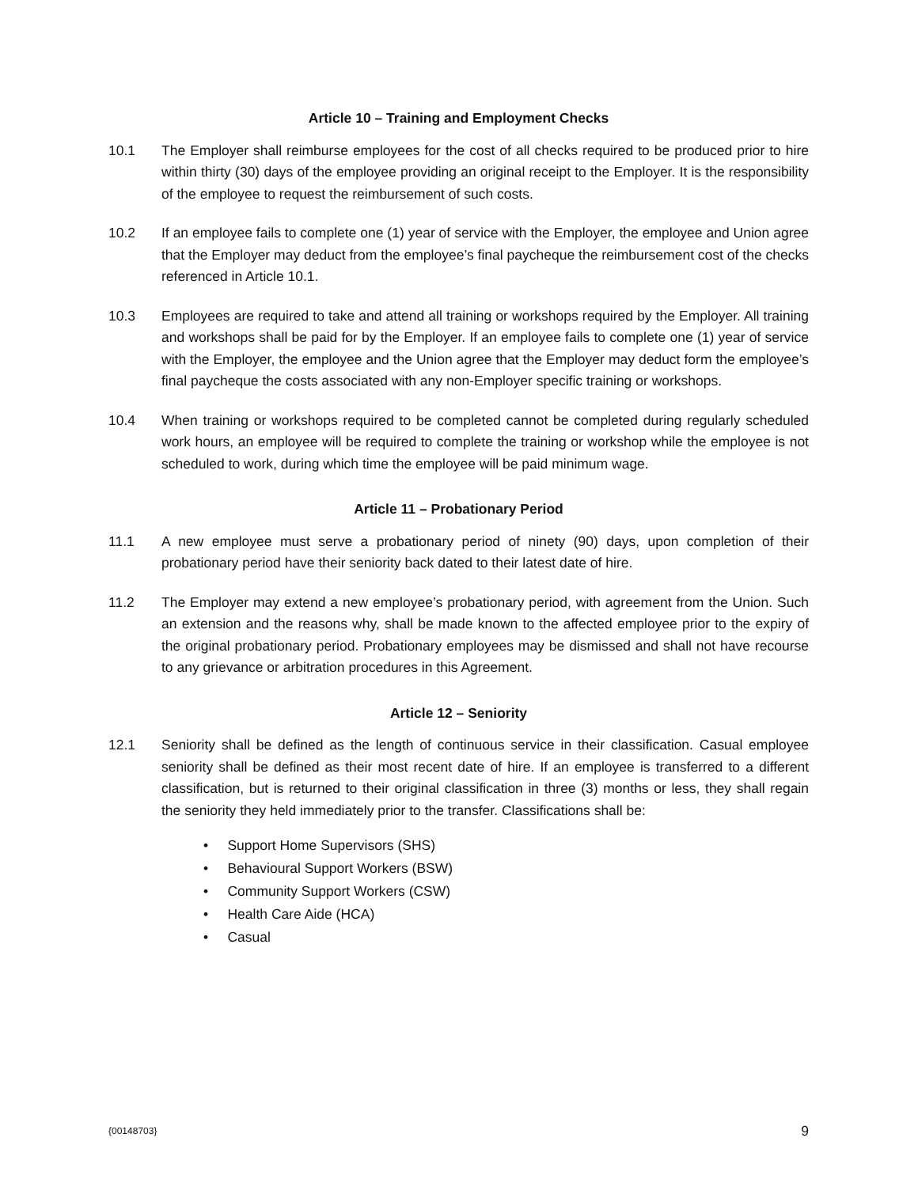Article 10 – Training and Employment Checks
10.1 The Employer shall reimburse employees for the cost of all checks required to be produced prior to hire within thirty (30) days of the employee providing an original receipt to the Employer. It is the responsibility of the employee to request the reimbursement of such costs.
10.2 If an employee fails to complete one (1) year of service with the Employer, the employee and Union agree that the Employer may deduct from the employee’s final paycheque the reimbursement cost of the checks referenced in Article 10.1.
10.3 Employees are required to take and attend all training or workshops required by the Employer. All training and workshops shall be paid for by the Employer. If an employee fails to complete one (1) year of service with the Employer, the employee and the Union agree that the Employer may deduct form the employee’s final paycheque the costs associated with any non-Employer specific training or workshops.
10.4 When training or workshops required to be completed cannot be completed during regularly scheduled work hours, an employee will be required to complete the training or workshop while the employee is not scheduled to work, during which time the employee will be paid minimum wage.
Article 11 – Probationary Period
11.1 A new employee must serve a probationary period of ninety (90) days, upon completion of their probationary period have their seniority back dated to their latest date of hire.
11.2 The Employer may extend a new employee’s probationary period, with agreement from the Union. Such an extension and the reasons why, shall be made known to the affected employee prior to the expiry of the original probationary period. Probationary employees may be dismissed and shall not have recourse to any grievance or arbitration procedures in this Agreement.
Article 12 – Seniority
12.1 Seniority shall be defined as the length of continuous service in their classification. Casual employee seniority shall be defined as their most recent date of hire. If an employee is transferred to a different classification, but is returned to their original classification in three (3) months or less, they shall regain the seniority they held immediately prior to the transfer. Classifications shall be:
• Support Home Supervisors (SHS)
• Behavioural Support Workers (BSW)
• Community Support Workers (CSW)
• Health Care Aide (HCA)
• Casual
{00148703} 9